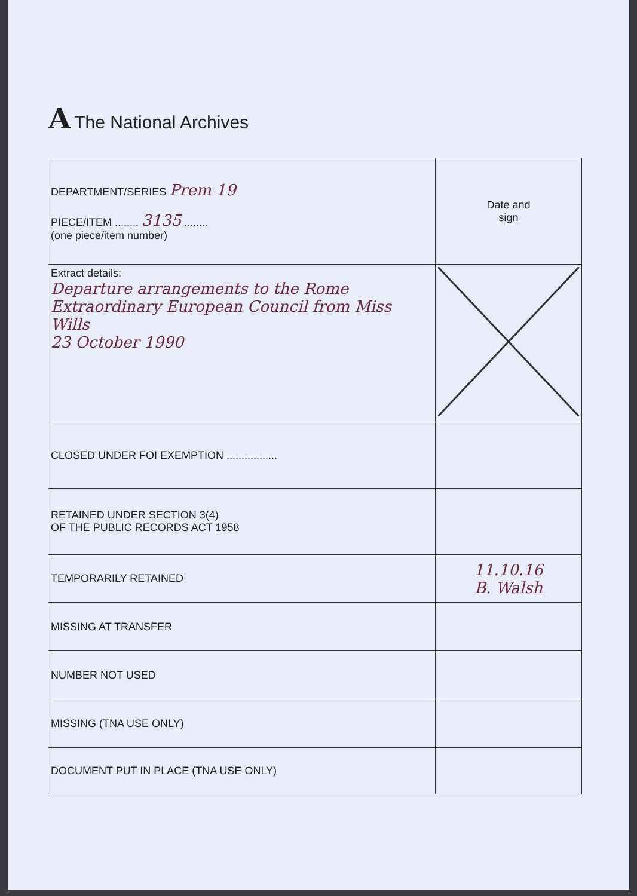A The National Archives
| DEPARTMENT/SERIES Prem 19 PIECE/ITEM ........ 3135 ........ (one piece/item number) | Date and sign |
| Extract details: Departure arrangements to the Rome Extraordinary European Council from Miss Wills 23 October 1990 | |
| CLOSED UNDER FOI EXEMPTION ................. | |
| RETAINED UNDER SECTION 3(4) OF THE PUBLIC RECORDS ACT 1958 | |
| TEMPORARILY RETAINED | 11.10.16 B. Walsh |
| MISSING AT TRANSFER | |
| NUMBER NOT USED | |
| MISSING (TNA USE ONLY) | |
| DOCUMENT PUT IN PLACE (TNA USE ONLY) | |